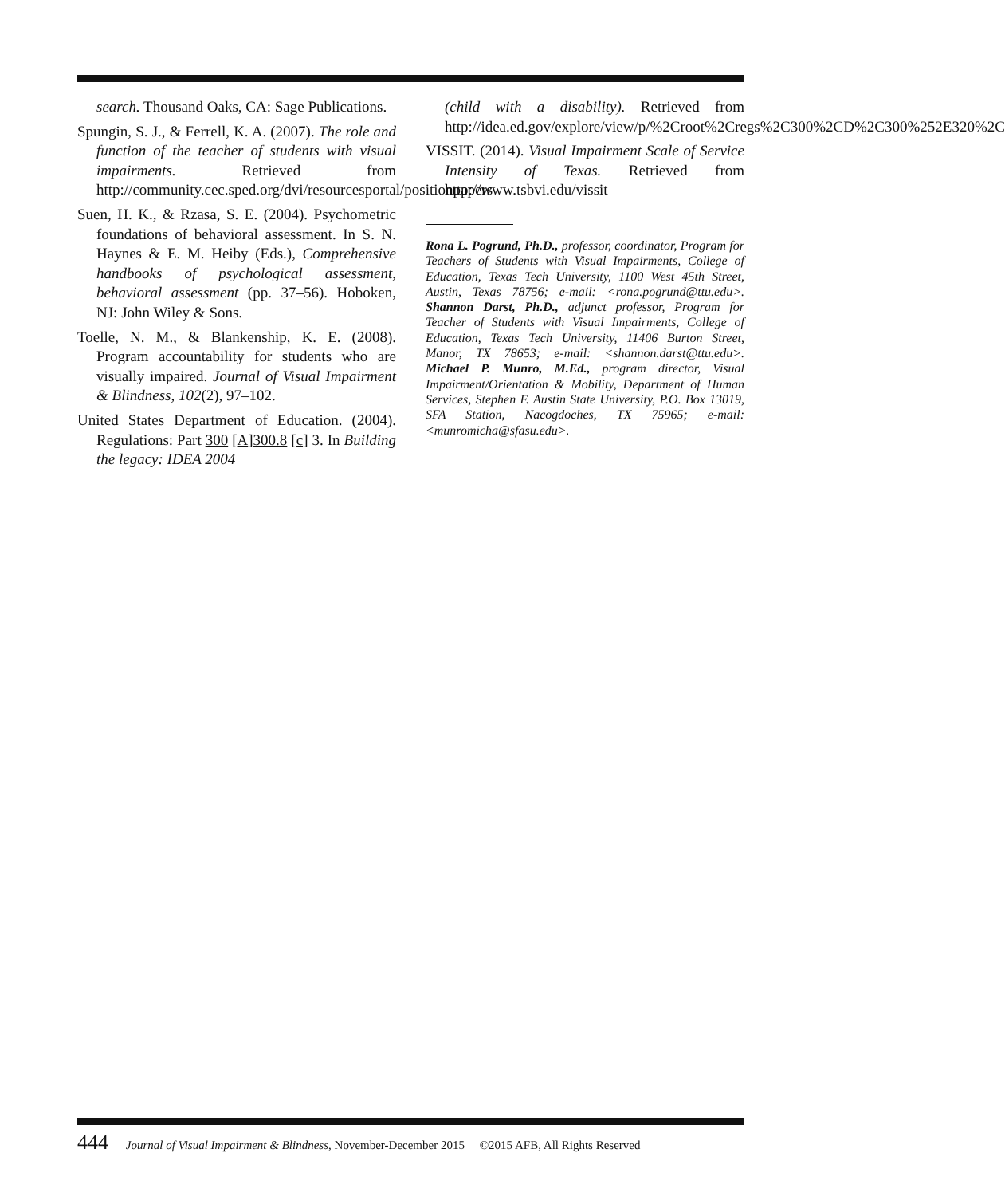search. Thousand Oaks, CA: Sage Publications.
Spungin, S. J., & Ferrell, K. A. (2007). The role and function of the teacher of students with visual impairments. Retrieved from http://community.cec.sped.org/dvi/resourcesportal/positionpapers
Suen, H. K., & Rzasa, S. E. (2004). Psychometric foundations of behavioral assessment. In S. N. Haynes & E. M. Heiby (Eds.), Comprehensive handbooks of psychological assessment, behavioral assessment (pp. 37–56). Hoboken, NJ: John Wiley & Sons.
Toelle, N. M., & Blankenship, K. E. (2008). Program accountability for students who are visually impaired. Journal of Visual Impairment & Blindness, 102(2), 97–102.
United States Department of Education. (2004). Regulations: Part 300 [A]300.8 [c] 3. In Building the legacy: IDEA 2004
(child with a disability). Retrieved from http://idea.ed.gov/explore/view/p/%2Croot%2Cregs%2C300%2CD%2C300%252E320%2C
VISSIT. (2014). Visual Impairment Scale of Service Intensity of Texas. Retrieved from http://www.tsbvi.edu/vissit
Rona L. Pogrund, Ph.D., professor, coordinator, Program for Teachers of Students with Visual Impairments, College of Education, Texas Tech University, 1100 West 45th Street, Austin, Texas 78756; e-mail: <rona.pogrund@ttu.edu>. Shannon Darst, Ph.D., adjunct professor, Program for Teacher of Students with Visual Impairments, College of Education, Texas Tech University, 11406 Burton Street, Manor, TX 78653; e-mail: <shannon.darst@ttu.edu>. Michael P. Munro, M.Ed., program director, Visual Impairment/Orientation & Mobility, Department of Human Services, Stephen F. Austin State University, P.O. Box 13019, SFA Station, Nacogdoches, TX 75965; e-mail: <munromicha@sfasu.edu>.
444 Journal of Visual Impairment & Blindness, November-December 2015 ©2015 AFB, All Rights Reserved